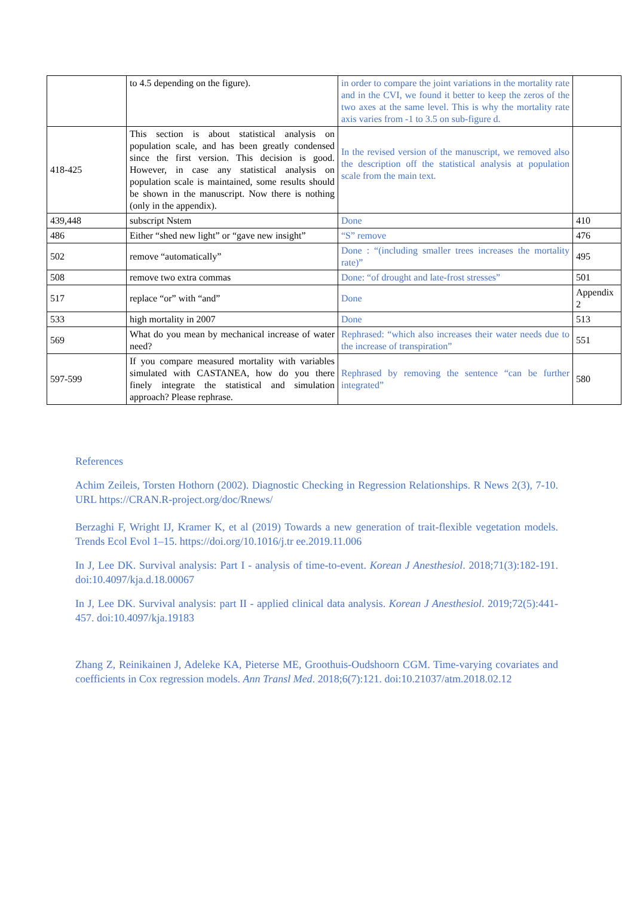| | to 4.5 depending on the figure). | in order to compare the joint variations in the mortality rate and in the CVI, we found it better to keep the zeros of the two axes at the same level. This is why the mortality rate axis varies from -1 to 3.5 on sub-figure d. | |
| 418-425 | This section is about statistical analysis on population scale, and has been greatly condensed since the first version. This decision is good. However, in case any statistical analysis on population scale is maintained, some results should be shown in the manuscript. Now there is nothing (only in the appendix). | In the revised version of the manuscript, we removed also the description off the statistical analysis at population scale from the main text. | |
| 439,448 | subscript Nstem | Done | 410 |
| 486 | Either “shed new light” or “gave new insight” | “S” remove | 476 |
| 502 | remove “automatically” | Done : “(including smaller trees increases the mortality rate)” | 495 |
| 508 | remove two extra commas | Done: “of drought and late-frost stresses” | 501 |
| 517 | replace “or” with “and” | Done | Appendix 2 |
| 533 | high mortality in 2007 | Done | 513 |
| 569 | What do you mean by mechanical increase of water need? | Rephrased: “which also increases their water needs due to the increase of transpiration” | 551 |
| 597-599 | If you compare measured mortality with variables simulated with CASTANEA, how do you there finely integrate the statistical and simulation approach? Please rephrase. | Rephrased by removing the sentence “can be further integrated” | 580 |
References
Achim Zeileis, Torsten Hothorn (2002). Diagnostic Checking in Regression Relationships. R News 2(3), 7-10. URL https://CRAN.R-project.org/doc/Rnews/
Berzaghi F, Wright IJ, Kramer K, et al (2019) Towards a new generation of trait-flexible vegetation models. Trends Ecol Evol 1–15. https://doi.org/10.1016/j.tr ee.2019.11.006
In J, Lee DK. Survival analysis: Part I - analysis of time-to-event. Korean J Anesthesiol. 2018;71(3):182-191. doi:10.4097/kja.d.18.00067
In J, Lee DK. Survival analysis: part II - applied clinical data analysis. Korean J Anesthesiol. 2019;72(5):441-457. doi:10.4097/kja.19183
Zhang Z, Reinikainen J, Adeleke KA, Pieterse ME, Groothuis-Oudshoorn CGM. Time-varying covariates and coefficients in Cox regression models. Ann Transl Med. 2018;6(7):121. doi:10.21037/atm.2018.02.12